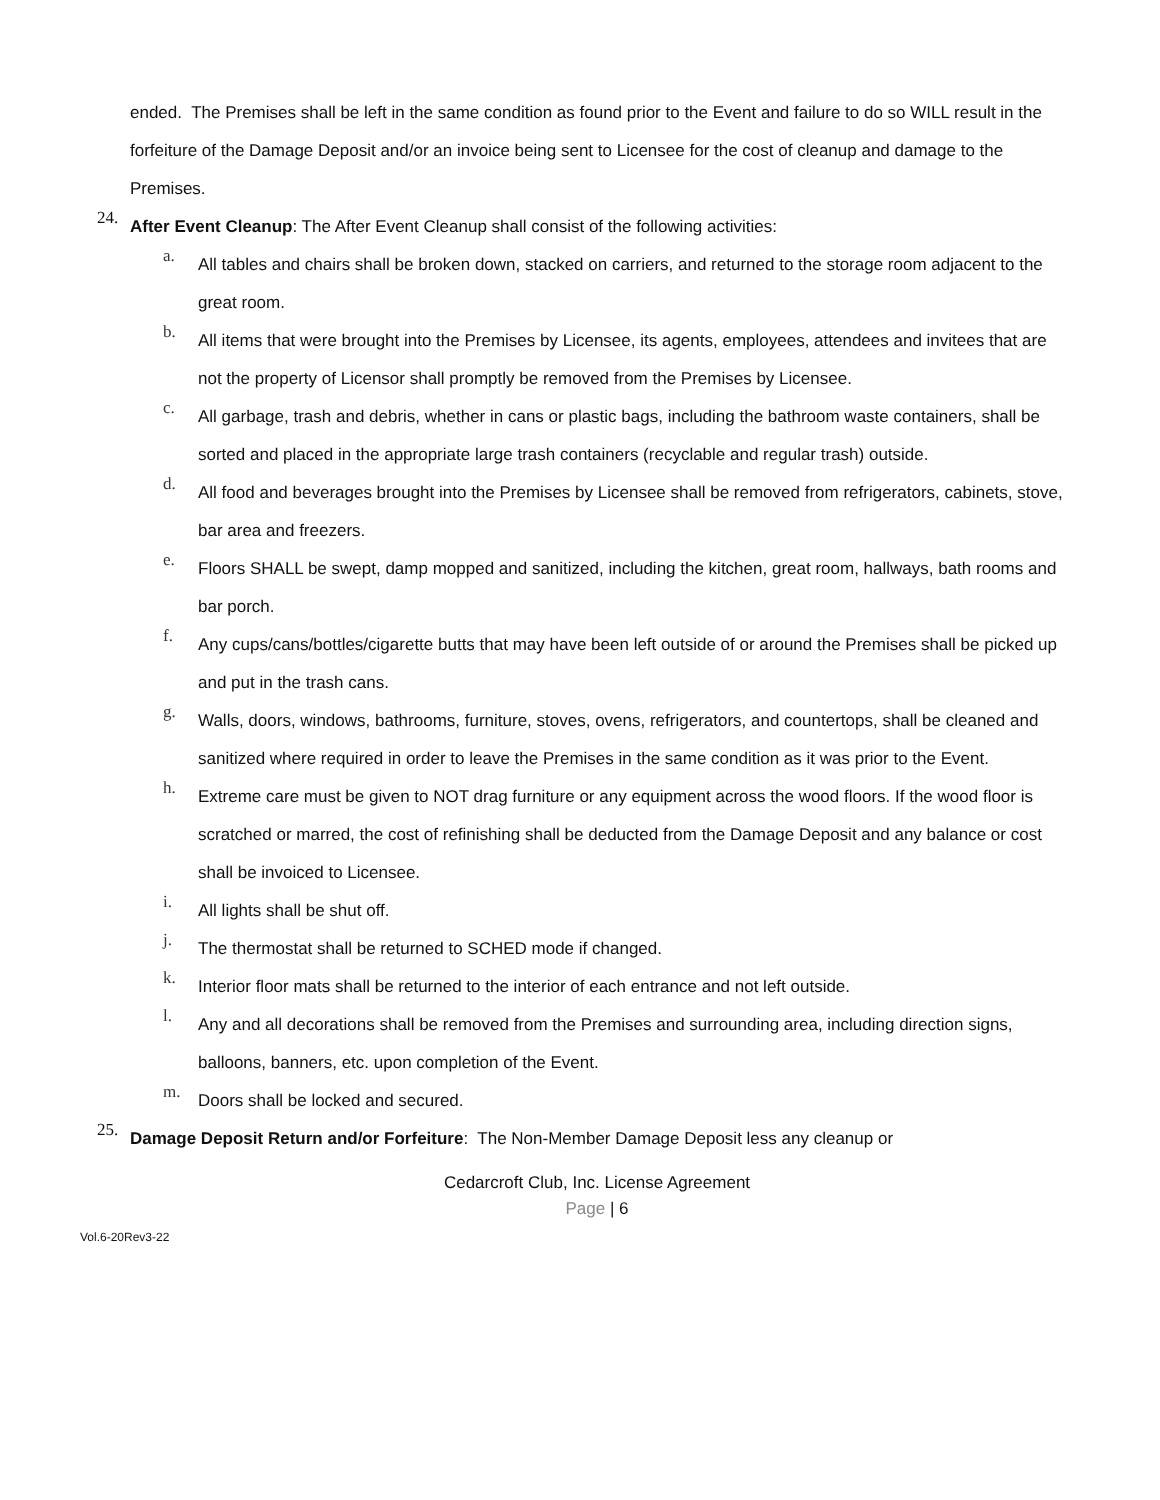ended. The Premises shall be left in the same condition as found prior to the Event and failure to do so WILL result in the forfeiture of the Damage Deposit and/or an invoice being sent to Licensee for the cost of cleanup and damage to the Premises.
24.
After Event Cleanup: The After Event Cleanup shall consist of the following activities:
a.
All tables and chairs shall be broken down, stacked on carriers, and returned to the storage room adjacent to the great room.
b.
All items that were brought into the Premises by Licensee, its agents, employees, attendees and invitees that are not the property of Licensor shall promptly be removed from the Premises by Licensee.
c.
All garbage, trash and debris, whether in cans or plastic bags, including the bathroom waste containers, shall be sorted and placed in the appropriate large trash containers (recyclable and regular trash) outside.
d.
All food and beverages brought into the Premises by Licensee shall be removed from refrigerators, cabinets, stove, bar area and freezers.
e.
Floors SHALL be swept, damp mopped and sanitized, including the kitchen, great room, hallways, bath rooms and bar porch.
f.
Any cups/cans/bottles/cigarette butts that may have been left outside of or around the Premises shall be picked up and put in the trash cans.
g.
Walls, doors, windows, bathrooms, furniture, stoves, ovens, refrigerators, and countertops, shall be cleaned and sanitized where required in order to leave the Premises in the same condition as it was prior to the Event.
h.
Extreme care must be given to NOT drag furniture or any equipment across the wood floors. If the wood floor is scratched or marred, the cost of refinishing shall be deducted from the Damage Deposit and any balance or cost shall be invoiced to Licensee.
i.
All lights shall be shut off.
j.
The thermostat shall be returned to SCHED mode if changed.
k.
Interior floor mats shall be returned to the interior of each entrance and not left outside.
l.
Any and all decorations shall be removed from the Premises and surrounding area, including direction signs, balloons, banners, etc. upon completion of the Event.
m.
Doors shall be locked and secured.
25.
Damage Deposit Return and/or Forfeiture: The Non-Member Damage Deposit less any cleanup or
Cedarcroft Club, Inc. License Agreement
Page | 6
Vol.6-20Rev3-22